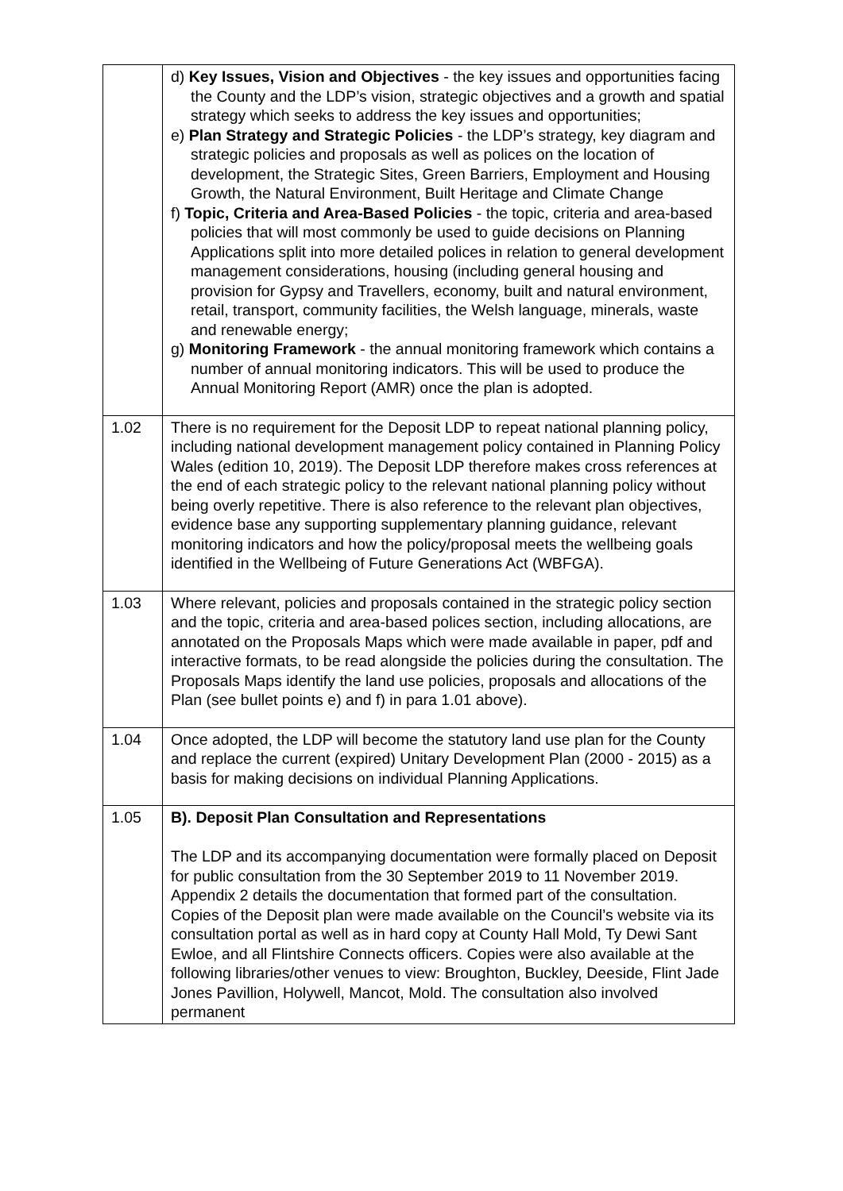| | d) Key Issues, Vision and Objectives - the key issues and opportunities facing the County and the LDP’s vision, strategic objectives and a growth and spatial strategy which seeks to address the key issues and opportunities; e) Plan Strategy and Strategic Policies - the LDP’s strategy, key diagram and strategic policies and proposals as well as polices on the location of development, the Strategic Sites, Green Barriers, Employment and Housing Growth, the Natural Environment, Built Heritage and Climate Change f) Topic, Criteria and Area-Based Policies - the topic, criteria and area-based policies that will most commonly be used to guide decisions on Planning Applications split into more detailed polices in relation to general development management considerations, housing (including general housing and provision for Gypsy and Travellers, economy, built and natural environment, retail, transport, community facilities, the Welsh language, minerals, waste and renewable energy; g) Monitoring Framework - the annual monitoring framework which contains a number of annual monitoring indicators. This will be used to produce the Annual Monitoring Report (AMR) once the plan is adopted. |
| 1.02 | There is no requirement for the Deposit LDP to repeat national planning policy, including national development management policy contained in Planning Policy Wales (edition 10, 2019). The Deposit LDP therefore makes cross references at the end of each strategic policy to the relevant national planning policy without being overly repetitive. There is also reference to the relevant plan objectives, evidence base any supporting supplementary planning guidance, relevant monitoring indicators and how the policy/proposal meets the wellbeing goals identified in the Wellbeing of Future Generations Act (WBFGA). |
| 1.03 | Where relevant, policies and proposals contained in the strategic policy section and the topic, criteria and area-based polices section, including allocations, are annotated on the Proposals Maps which were made available in paper, pdf and interactive formats, to be read alongside the policies during the consultation. The Proposals Maps identify the land use policies, proposals and allocations of the Plan (see bullet points e) and f) in para 1.01 above). |
| 1.04 | Once adopted, the LDP will become the statutory land use plan for the County and replace the current (expired) Unitary Development Plan (2000 - 2015) as a basis for making decisions on individual Planning Applications. |
| 1.05 | B). Deposit Plan Consultation and Representations The LDP and its accompanying documentation were formally placed on Deposit for public consultation from the 30 September 2019 to 11 November 2019. Appendix 2 details the documentation that formed part of the consultation. Copies of the Deposit plan were made available on the Council’s website via its consultation portal as well as in hard copy at County Hall Mold, Ty Dewi Sant Ewloe, and all Flintshire Connects officers. Copies were also available at the following libraries/other venues to view: Broughton, Buckley, Deeside, Flint Jade Jones Pavillion, Holywell, Mancot, Mold. The consultation also involved permanent |